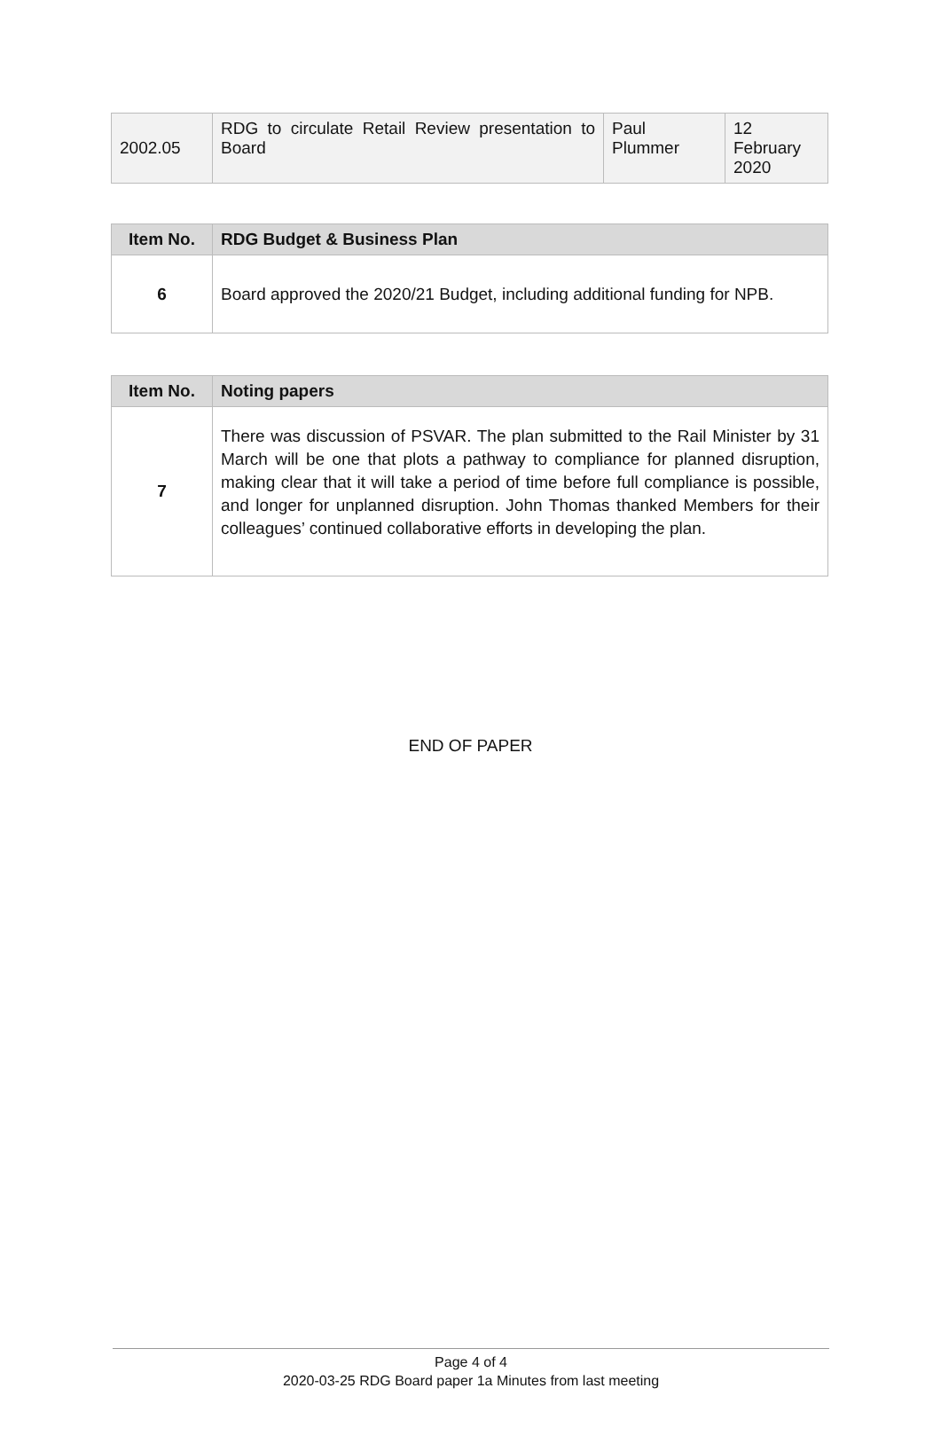| 2002.05 | RDG to circulate Retail Review presentation to Board | Paul Plummer | 12 February 2020 |
| Item No. | RDG Budget & Business Plan |
| --- | --- |
| 6 | Board approved the 2020/21 Budget, including additional funding for NPB. |
| Item No. | Noting papers |
| --- | --- |
| 7 | There was discussion of PSVAR. The plan submitted to the Rail Minister by 31 March will be one that plots a pathway to compliance for planned disruption, making clear that it will take a period of time before full compliance is possible, and longer for unplanned disruption. John Thomas thanked Members for their colleagues’ continued collaborative efforts in developing the plan. |
END OF PAPER
Page 4 of 4
2020-03-25 RDG Board paper 1a Minutes from last meeting